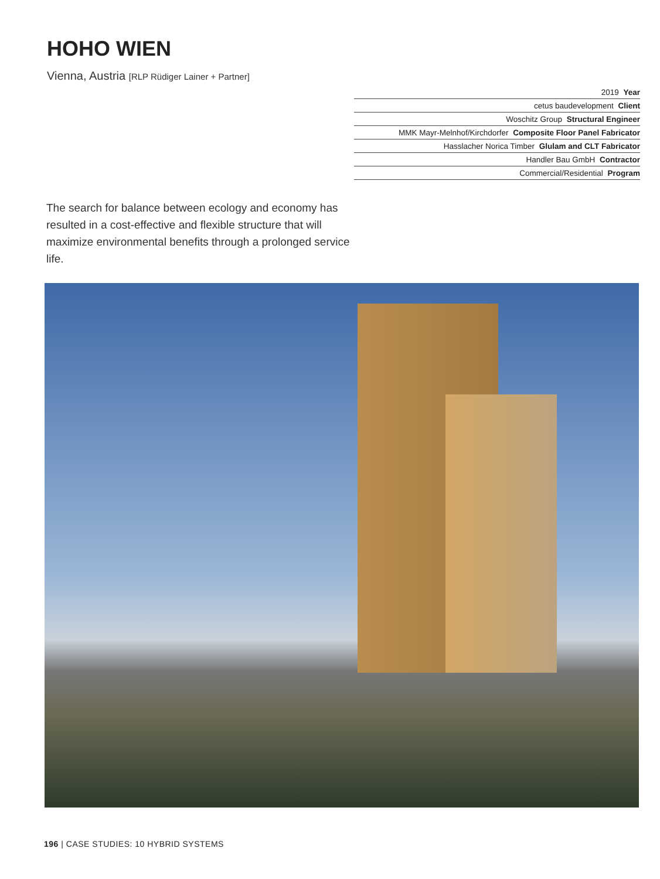HOHO WIEN
Vienna, Austria [RLP Rüdiger Lainer + Partner]
| 2019 Year |
| cetus baudevelopment Client |
| Woschitz Group Structural Engineer |
| MMK Mayr-Melnhof/Kirchdorfer Composite Floor Panel Fabricator |
| Hasslacher Norica Timber Glulam and CLT Fabricator |
| Handler Bau GmbH Contractor |
| Commercial/Residential Program |
The search for balance between ecology and economy has resulted in a cost-effective and flexible structure that will maximize environmental benefits through a prolonged service life.
196 | CASE STUDIES: 10 HYBRID SYSTEMS